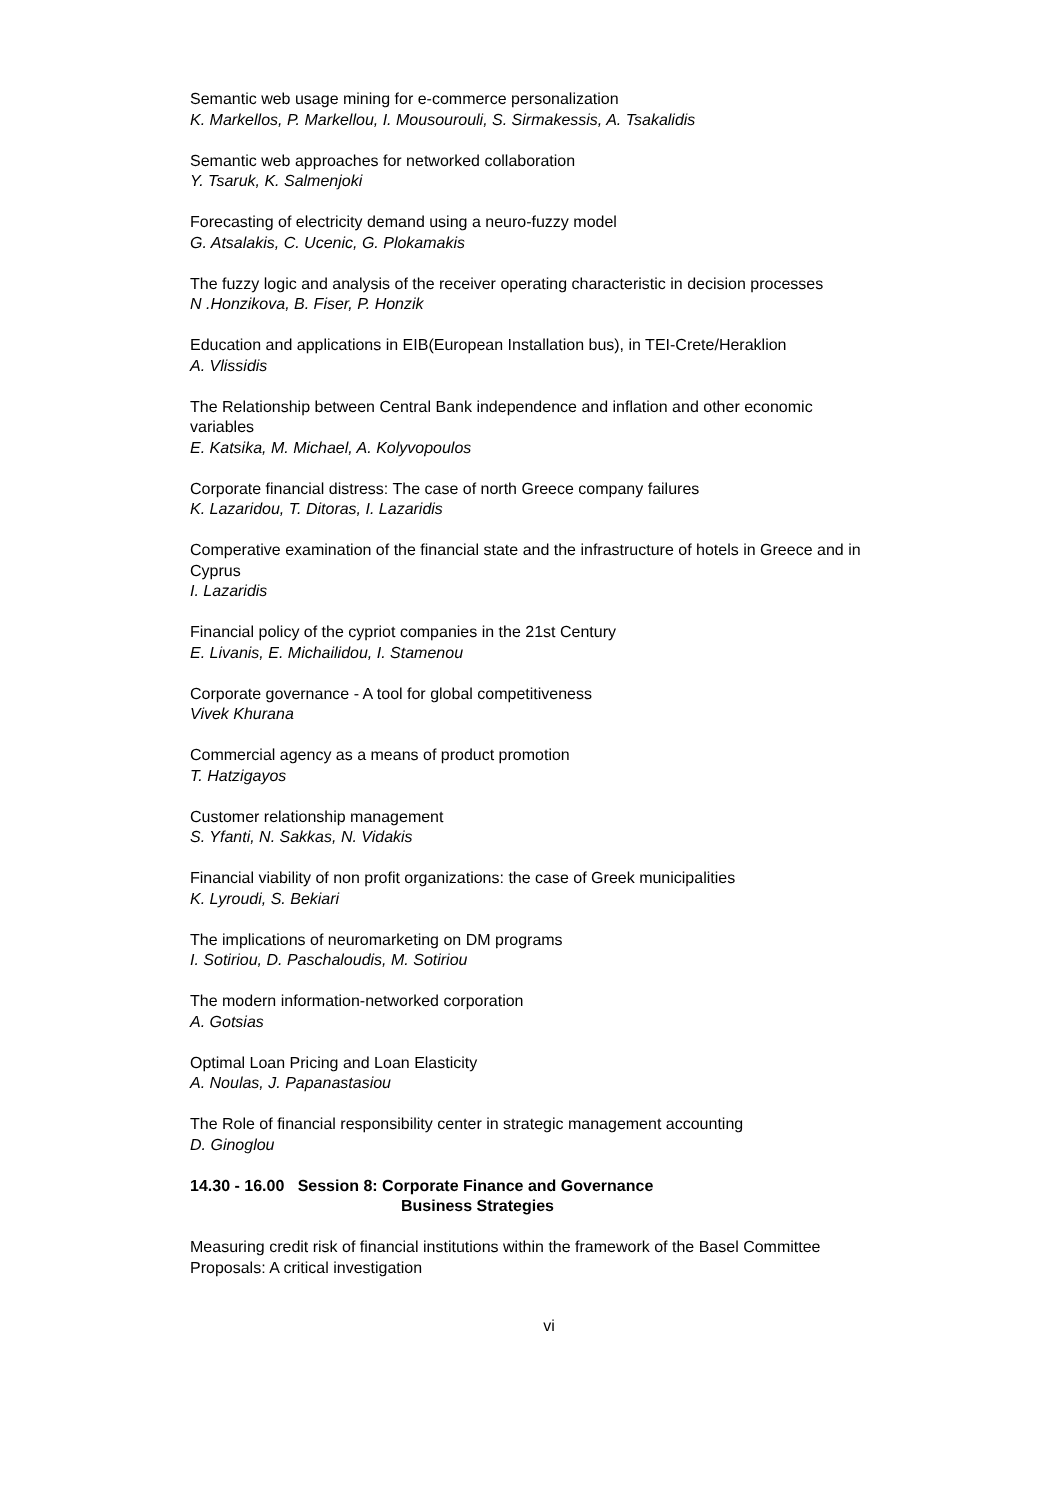Semantic web usage mining for e-commerce personalization
K. Markellos, P. Markellou, I. Mousourouli, S. Sirmakessis, A. Tsakalidis
Semantic web approaches for networked collaboration
Y. Tsaruk, K. Salmenjoki
Forecasting of electricity demand using a neuro-fuzzy model
G. Atsalakis, C. Ucenic, G. Plokamakis
The fuzzy logic and analysis of the receiver operating characteristic in decision processes
N .Honzikova, B. Fiser, P. Honzik
Education and applications in EIB(European Installation bus), in TEI-Crete/Heraklion
A. Vlissidis
The Relationship between Central Bank independence and inflation and other economic variables
E. Katsika, M. Michael, A. Kolyvopoulos
Corporate financial distress: The case of north Greece company failures
K. Lazaridou, T. Ditoras, I. Lazaridis
Comperative examination of the financial state and the infrastructure of hotels in Greece and in Cyprus
I. Lazaridis
Financial policy of the cypriot companies in the 21st Century
E. Livanis, E. Michailidou, I. Stamenou
Corporate governance - A tool for global competitiveness
Vivek Khurana
Commercial agency as a means of product promotion
T. Hatzigayos
Customer relationship management
S. Yfanti, N. Sakkas, N. Vidakis
Financial viability of non profit organizations: the case of Greek municipalities
K. Lyroudi, S. Bekiari
The implications of neuromarketing on DM programs
I. Sotiriou, D. Paschaloudis, M. Sotiriou
The modern information-networked corporation
A. Gotsias
Optimal Loan Pricing and Loan Elasticity
A. Noulas, J. Papanastasiou
The Role of financial responsibility center in strategic management accounting
D. Ginoglou
14.30 - 16.00 Session 8: Corporate Finance and Governance
Business Strategies
Measuring credit risk of financial institutions within the framework of the Basel Committee Proposals: A critical investigation
vi